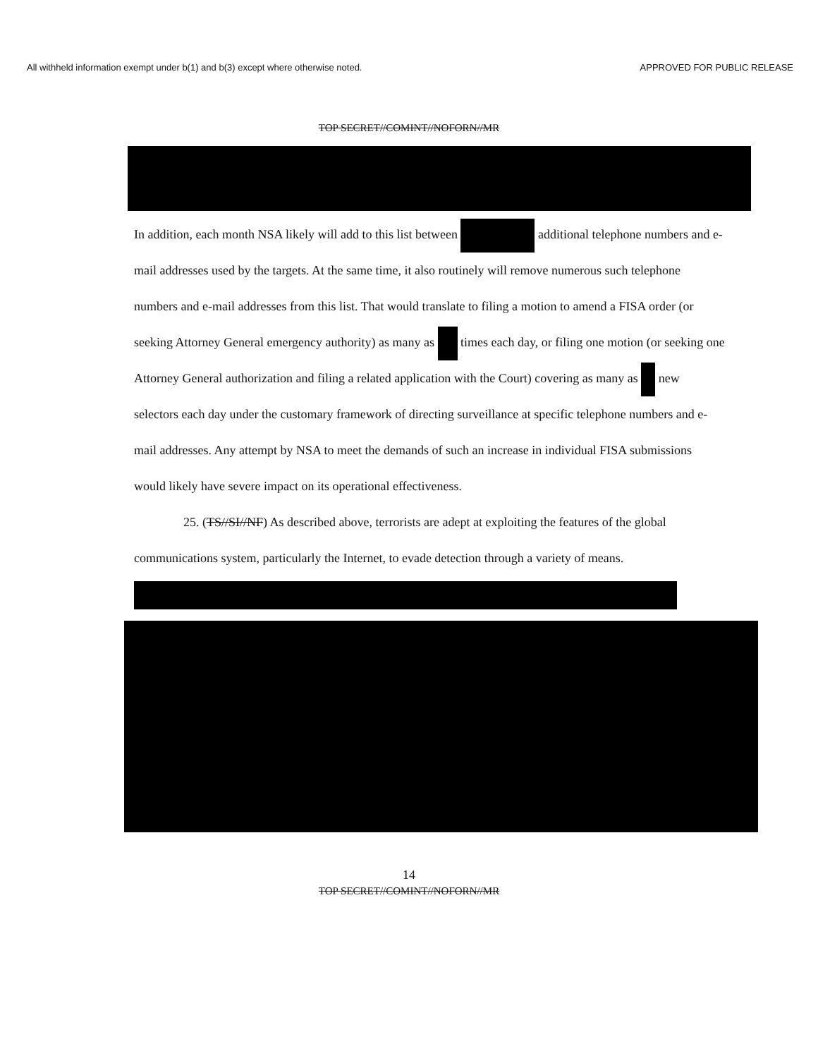All withheld information exempt under b(1) and b(3) except where otherwise noted. APPROVED FOR PUBLIC RELEASE
TOP SECRET//COMINT//NOFORN//MR
In addition, each month NSA likely will add to this list between additional telephone numbers and e-mail addresses used by the targets. At the same time, it also routinely will remove numerous such telephone numbers and e-mail addresses from this list. That would translate to filing a motion to amend a FISA order (or seeking Attorney General emergency authority) as many as times each day, or filing one motion (or seeking one Attorney General authorization and filing a related application with the Court) covering as many as new selectors each day under the customary framework of directing surveillance at specific telephone numbers and e-mail addresses. Any attempt by NSA to meet the demands of such an increase in individual FISA submissions would likely have severe impact on its operational effectiveness.
25. (TS//SI//NF) As described above, terrorists are adept at exploiting the features of the global communications system, particularly the Internet, to evade detection through a variety of means.
14
TOP SECRET//COMINT//NOFORN//MR